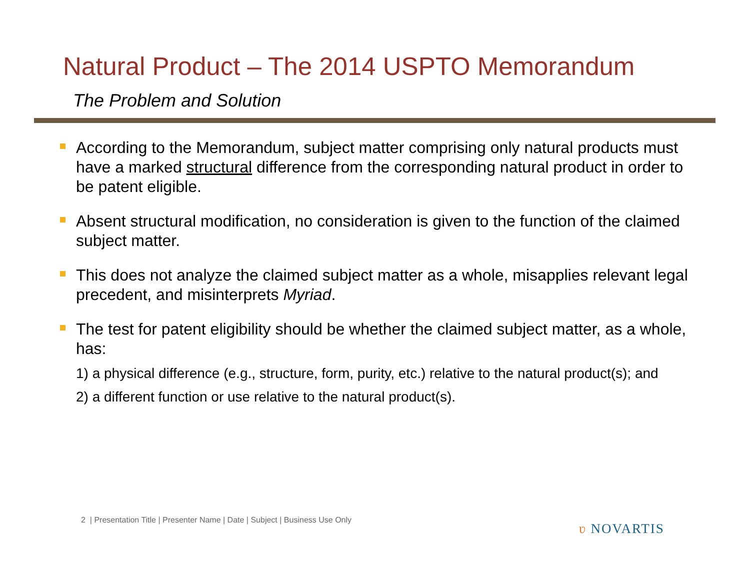Natural Product – The 2014 USPTO Memorandum
The Problem and Solution
According to the Memorandum, subject matter comprising only natural products must have a marked structural difference from the corresponding natural product in order to be patent eligible.
Absent structural modification, no consideration is given to the function of the claimed subject matter.
This does not analyze the claimed subject matter as a whole, misapplies relevant legal precedent, and misinterprets Myriad.
The test for patent eligibility should be whether the claimed subject matter, as a whole, has:
1) a physical difference (e.g., structure, form, purity, etc.) relative to the natural product(s); and
2) a different function or use relative to the natural product(s).
2 | Presentation Title | Presenter Name | Date | Subject | Business Use Only
ʋ NOVARTIS